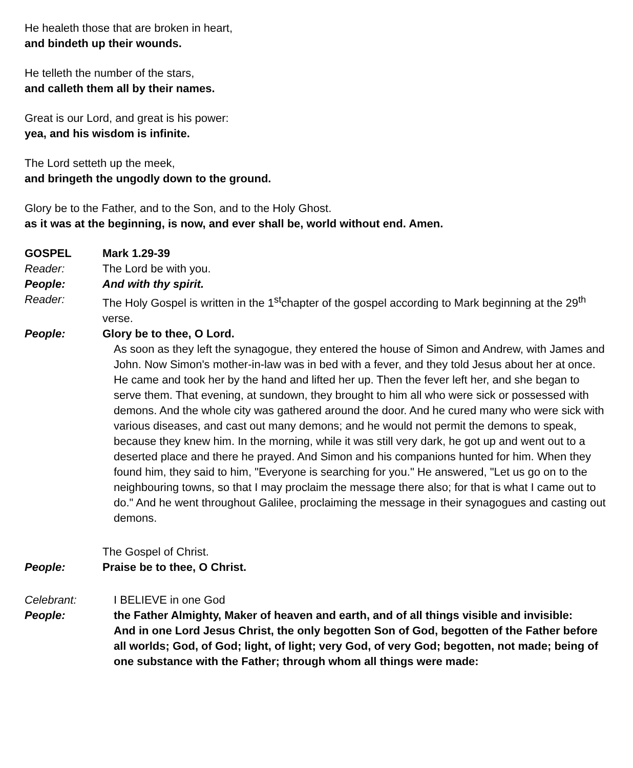He healeth those that are broken in heart,
and bindeth up their wounds.
He telleth the number of the stars,
and calleth them all by their names.
Great is our Lord, and great is his power:
yea, and his wisdom is infinite.
The Lord setteth up the meek,
and bringeth the ungodly down to the ground.
Glory be to the Father, and to the Son, and to the Holy Ghost.
as it was at the beginning, is now, and ever shall be, world without end. Amen.
GOSPEL Mark 1.29-39
Reader: The Lord be with you.
People: And with thy spirit.
Reader: The Holy Gospel is written in the 1<sup>st</sup>chapter of the gospel according to Mark beginning at the 29<sup>th</sup> verse.
People: Glory be to thee, O Lord.
As soon as they left the synagogue, they entered the house of Simon and Andrew, with James and John. Now Simon's mother-in-law was in bed with a fever, and they told Jesus about her at once. He came and took her by the hand and lifted her up. Then the fever left her, and she began to serve them. That evening, at sundown, they brought to him all who were sick or possessed with demons. And the whole city was gathered around the door. And he cured many who were sick with various diseases, and cast out many demons; and he would not permit the demons to speak, because they knew him. In the morning, while it was still very dark, he got up and went out to a deserted place and there he prayed. And Simon and his companions hunted for him. When they found him, they said to him, "Everyone is searching for you." He answered, "Let us go on to the neighbouring towns, so that I may proclaim the message there also; for that is what I came out to do." And he went throughout Galilee, proclaiming the message in their synagogues and casting out demons.
The Gospel of Christ.
People: Praise be to thee, O Christ.
Celebrant: I BELIEVE in one God
People: the Father Almighty, Maker of heaven and earth, and of all things visible and invisible:
And in one Lord Jesus Christ, the only begotten Son of God, begotten of the Father before all worlds; God, of God; light, of light; very God, of very God; begotten, not made; being of one substance with the Father; through whom all things were made: